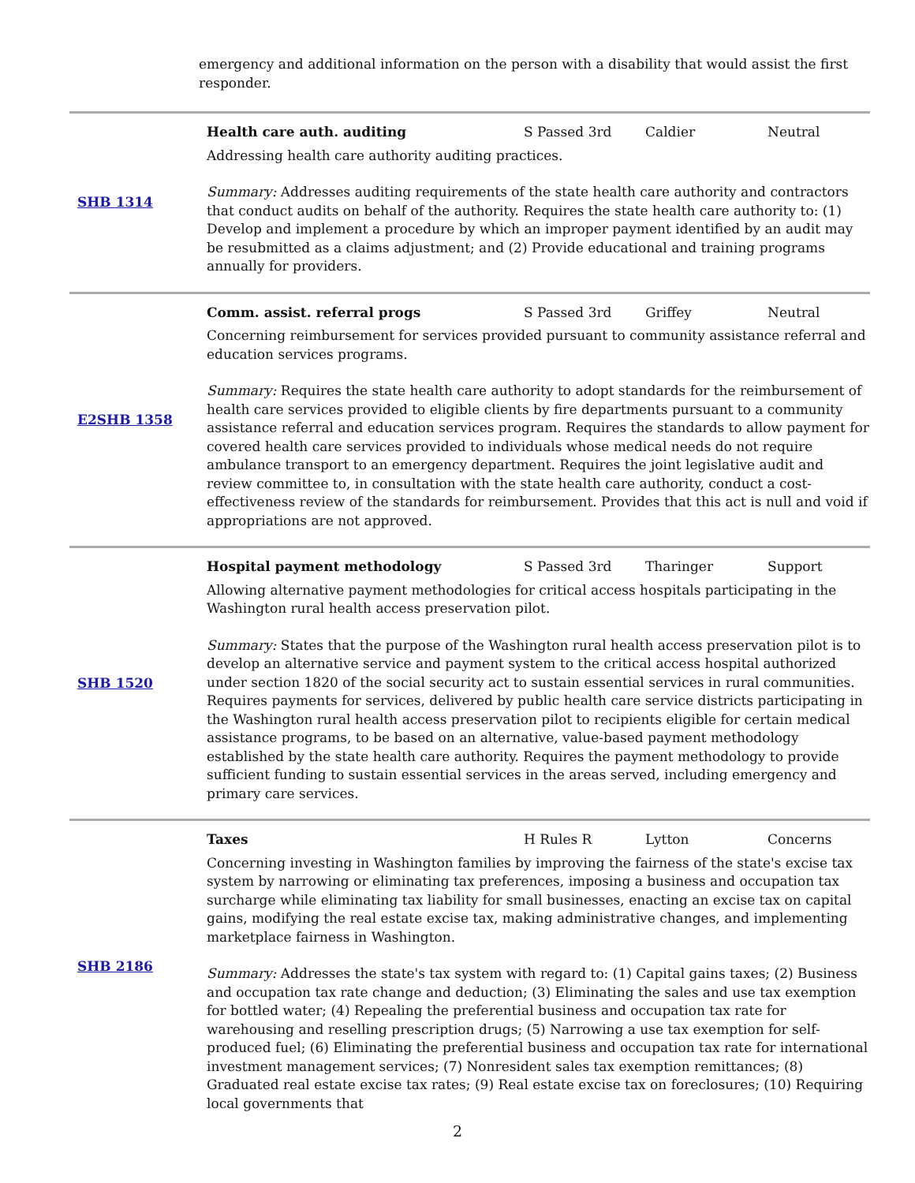emergency and additional information on the person with a disability that would assist the first responder.
| SHB 1314 | Health care auth. auditing S Passed 3rd Caldier Neutral Addressing health care authority auditing practices. Summary: Addresses auditing requirements of the state health care authority and contractors that conduct audits on behalf of the authority. Requires the state health care authority to: (1) Develop and implement a procedure by which an improper payment identified by an audit may be resubmitted as a claims adjustment; and (2) Provide educational and training programs annually for providers. |
| E2SHB 1358 | Comm. assist. referral progs S Passed 3rd Griffey Neutral Concerning reimbursement for services provided pursuant to community assistance referral and education services programs. Summary: Requires the state health care authority to adopt standards for the reimbursement of health care services provided to eligible clients by fire departments pursuant to a community assistance referral and education services program. Requires the standards to allow payment for covered health care services provided to individuals whose medical needs do not require ambulance transport to an emergency department. Requires the joint legislative audit and review committee to, in consultation with the state health care authority, conduct a cost-effectiveness review of the standards for reimbursement. Provides that this act is null and void if appropriations are not approved. |
| SHB 1520 | Hospital payment methodology S Passed 3rd Tharinger Support Allowing alternative payment methodologies for critical access hospitals participating in the Washington rural health access preservation pilot. Summary: States that the purpose of the Washington rural health access preservation pilot is to develop an alternative service and payment system to the critical access hospital authorized under section 1820 of the social security act to sustain essential services in rural communities. Requires payments for services, delivered by public health care service districts participating in the Washington rural health access preservation pilot to recipients eligible for certain medical assistance programs, to be based on an alternative, value-based payment methodology established by the state health care authority. Requires the payment methodology to provide sufficient funding to sustain essential services in the areas served, including emergency and primary care services. |
| SHB 2186 | Taxes H Rules R Lytton Concerns Concerning investing in Washington families by improving the fairness of the state's excise tax system by narrowing or eliminating tax preferences, imposing a business and occupation tax surcharge while eliminating tax liability for small businesses, enacting an excise tax on capital gains, modifying the real estate excise tax, making administrative changes, and implementing marketplace fairness in Washington. Summary: Addresses the state's tax system with regard to: (1) Capital gains taxes; (2) Business and occupation tax rate change and deduction; (3) Eliminating the sales and use tax exemption for bottled water; (4) Repealing the preferential business and occupation tax rate for warehousing and reselling prescription drugs; (5) Narrowing a use tax exemption for self-produced fuel; (6) Eliminating the preferential business and occupation tax rate for international investment management services; (7) Nonresident sales tax exemption remittances; (8) Graduated real estate excise tax rates; (9) Real estate excise tax on foreclosures; (10) Requiring local governments that |
2